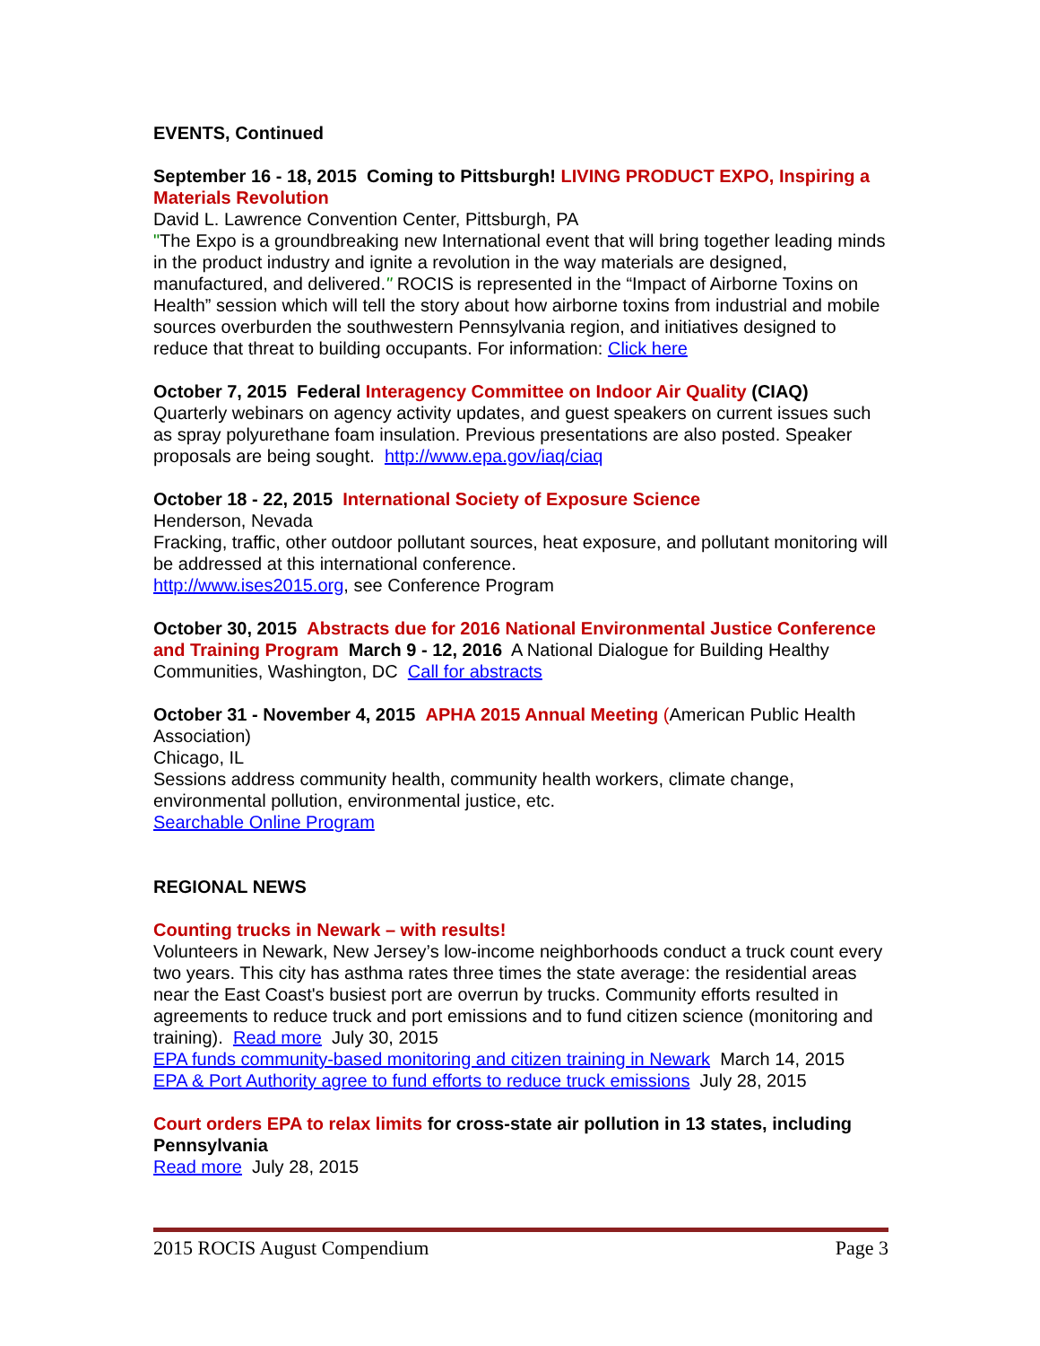EVENTS, Continued
September 16 - 18, 2015 Coming to Pittsburgh! LIVING PRODUCT EXPO, Inspiring a Materials Revolution
David L. Lawrence Convention Center, Pittsburgh, PA
"The Expo is a groundbreaking new International event that will bring together leading minds in the product industry and ignite a revolution in the way materials are designed, manufactured, and delivered." ROCIS is represented in the “Impact of Airborne Toxins on Health” session which will tell the story about how airborne toxins from industrial and mobile sources overburden the southwestern Pennsylvania region, and initiatives designed to reduce that threat to building occupants. For information: Click here
October 7, 2015 Federal Interagency Committee on Indoor Air Quality (CIAQ)
Quarterly webinars on agency activity updates, and guest speakers on current issues such as spray polyurethane foam insulation. Previous presentations are also posted. Speaker proposals are being sought. http://www.epa.gov/iaq/ciaq
October 18 - 22, 2015 International Society of Exposure Science
Henderson, Nevada
Fracking, traffic, other outdoor pollutant sources, heat exposure, and pollutant monitoring will be addressed at this international conference.
http://www.ises2015.org, see Conference Program
October 30, 2015 Abstracts due for 2016 National Environmental Justice Conference and Training Program March 9 - 12, 2016 A National Dialogue for Building Healthy Communities, Washington, DC Call for abstracts
October 31 - November 4, 2015 APHA 2015 Annual Meeting (American Public Health Association)
Chicago, IL
Sessions address community health, community health workers, climate change, environmental pollution, environmental justice, etc.
Searchable Online Program
REGIONAL NEWS
Counting trucks in Newark – with results!
Volunteers in Newark, New Jersey’s low-income neighborhoods conduct a truck count every two years. This city has asthma rates three times the state average: the residential areas near the East Coast's busiest port are overrun by trucks. Community efforts resulted in agreements to reduce truck and port emissions and to fund citizen science (monitoring and training). Read more July 30, 2015
EPA funds community-based monitoring and citizen training in Newark March 14, 2015
EPA & Port Authority agree to fund efforts to reduce truck emissions July 28, 2015
Court orders EPA to relax limits for cross-state air pollution in 13 states, including Pennsylvania
Read more July 28, 2015
2015 ROCIS August Compendium Page 3